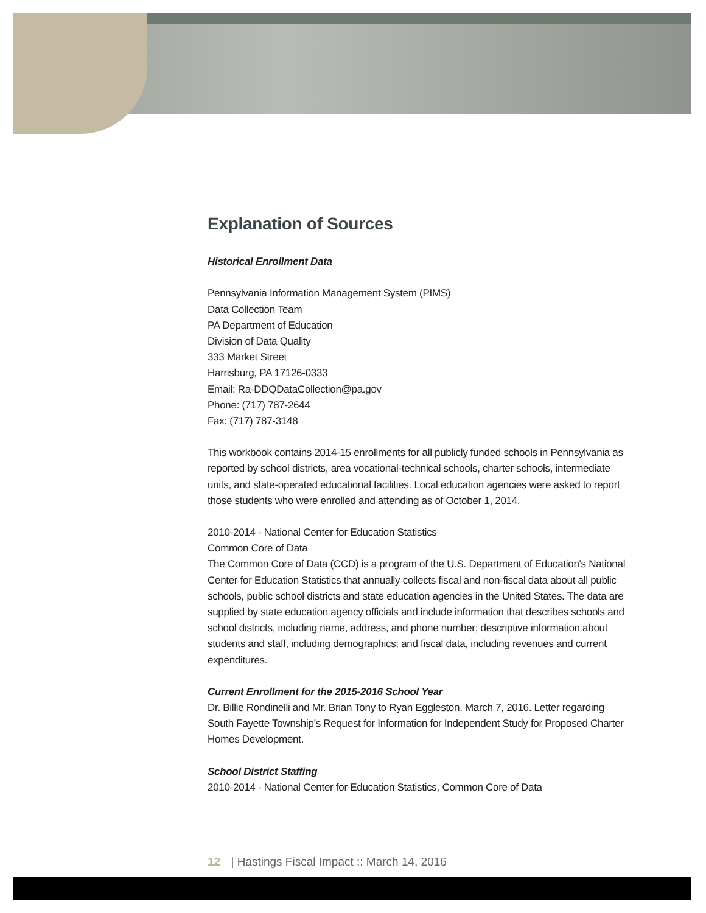Explanation of Sources
Historical Enrollment Data
Pennsylvania Information Management System (PIMS)
Data Collection Team
PA Department of Education
Division of Data Quality
333 Market Street
Harrisburg, PA 17126-0333
Email: Ra-DDQDataCollection@pa.gov
Phone: (717) 787-2644
Fax: (717) 787-3148
This workbook contains 2014-15 enrollments for all publicly funded schools in Pennsylvania as reported by school districts, area vocational-technical schools, charter schools, intermediate units, and state-operated educational facilities. Local education agencies were asked to report those students who were enrolled and attending as of October 1, 2014.
2010-2014 - National Center for Education Statistics
Common Core of Data
The Common Core of Data (CCD) is a program of the U.S. Department of Education's National Center for Education Statistics that annually collects fiscal and non-fiscal data about all public schools, public school districts and state education agencies in the United States. The data are supplied by state education agency officials and include information that describes schools and school districts, including name, address, and phone number; descriptive information about students and staff, including demographics; and fiscal data, including revenues and current expenditures.
Current Enrollment for the 2015-2016 School Year
Dr. Billie Rondinelli and Mr. Brian Tony to Ryan Eggleston. March 7, 2016. Letter regarding South Fayette Township’s Request for Information for Independent Study for Proposed Charter Homes Development.
School District Staffing
2010-2014 - National Center for Education Statistics, Common Core of Data
12 | Hastings Fiscal Impact :: March 14, 2016